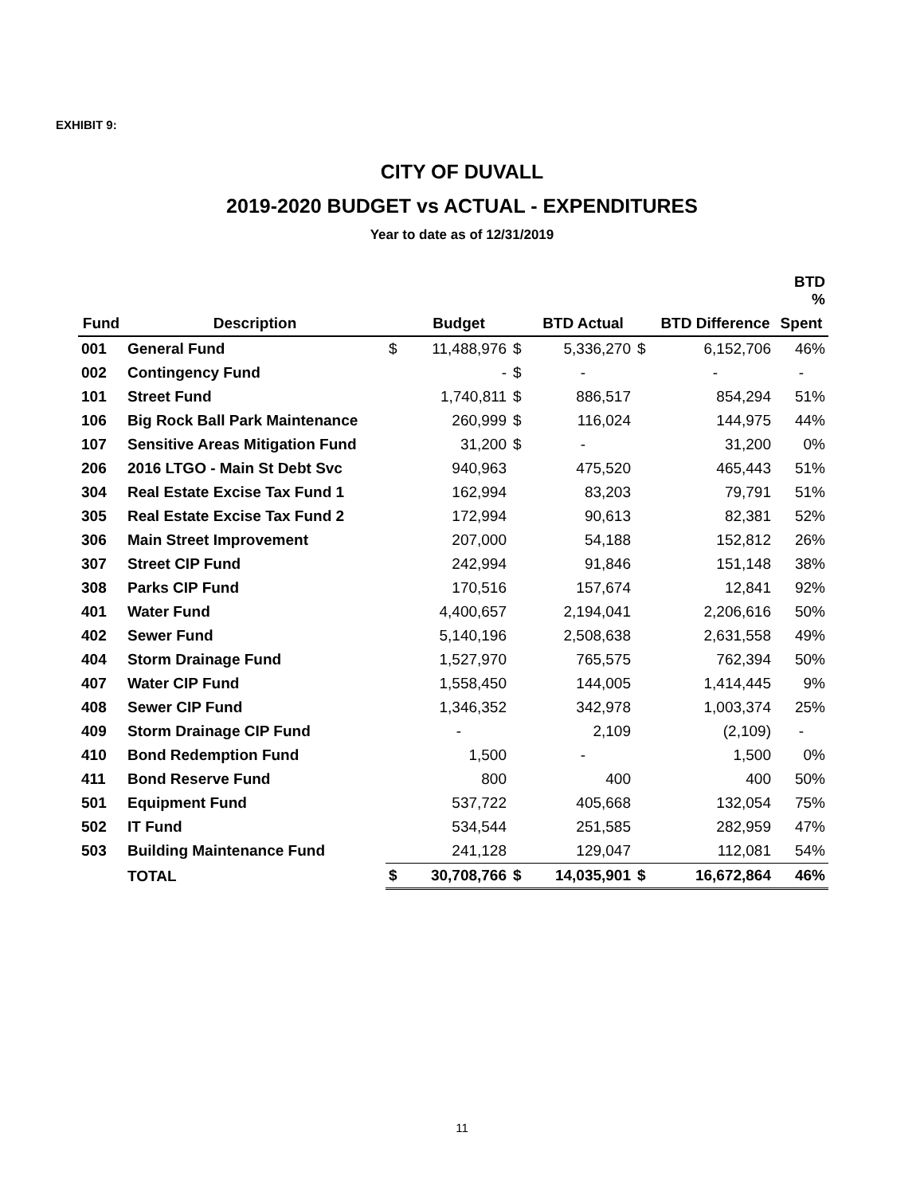EXHIBIT 9:
CITY OF DUVALL
2019-2020 BUDGET vs ACTUAL - EXPENDITURES
Year to date as of 12/31/2019
| | | | | | | | | BTD % |
| --- | --- | --- | --- | --- | --- | --- | --- | --- |
| Fund | Description | | Budget | | BTD Actual | | BTD Difference | Spent |
| 001 | General Fund | $ | 11,488,976 | $ | 5,336,270 | $ | 6,152,706 | 46% |
| 002 | Contingency Fund | | - | $ | - | | - | - |
| 101 | Street Fund | | 1,740,811 | $ | 886,517 | | 854,294 | 51% |
| 106 | Big Rock Ball Park Maintenance | | 260,999 | $ | 116,024 | | 144,975 | 44% |
| 107 | Sensitive Areas Mitigation Fund | | 31,200 | $ | - | | 31,200 | 0% |
| 206 | 2016 LTGO - Main St Debt Svc | | 940,963 | | 475,520 | | 465,443 | 51% |
| 304 | Real Estate Excise Tax Fund 1 | | 162,994 | | 83,203 | | 79,791 | 51% |
| 305 | Real Estate Excise Tax Fund 2 | | 172,994 | | 90,613 | | 82,381 | 52% |
| 306 | Main Street Improvement | | 207,000 | | 54,188 | | 152,812 | 26% |
| 307 | Street CIP Fund | | 242,994 | | 91,846 | | 151,148 | 38% |
| 308 | Parks CIP Fund | | 170,516 | | 157,674 | | 12,841 | 92% |
| 401 | Water Fund | | 4,400,657 | | 2,194,041 | | 2,206,616 | 50% |
| 402 | Sewer Fund | | 5,140,196 | | 2,508,638 | | 2,631,558 | 49% |
| 404 | Storm Drainage Fund | | 1,527,970 | | 765,575 | | 762,394 | 50% |
| 407 | Water CIP Fund | | 1,558,450 | | 144,005 | | 1,414,445 | 9% |
| 408 | Sewer CIP Fund | | 1,346,352 | | 342,978 | | 1,003,374 | 25% |
| 409 | Storm Drainage CIP Fund | | - | | 2,109 | | (2,109) | - |
| 410 | Bond Redemption Fund | | 1,500 | | - | | 1,500 | 0% |
| 411 | Bond Reserve Fund | | 800 | | 400 | | 400 | 50% |
| 501 | Equipment Fund | | 537,722 | | 405,668 | | 132,054 | 75% |
| 502 | IT Fund | | 534,544 | | 251,585 | | 282,959 | 47% |
| 503 | Building Maintenance Fund | | 241,128 | | 129,047 | | 112,081 | 54% |
| | TOTAL | $ | 30,708,766 | $ | 14,035,901 | $ | 16,672,864 | 46% |
11